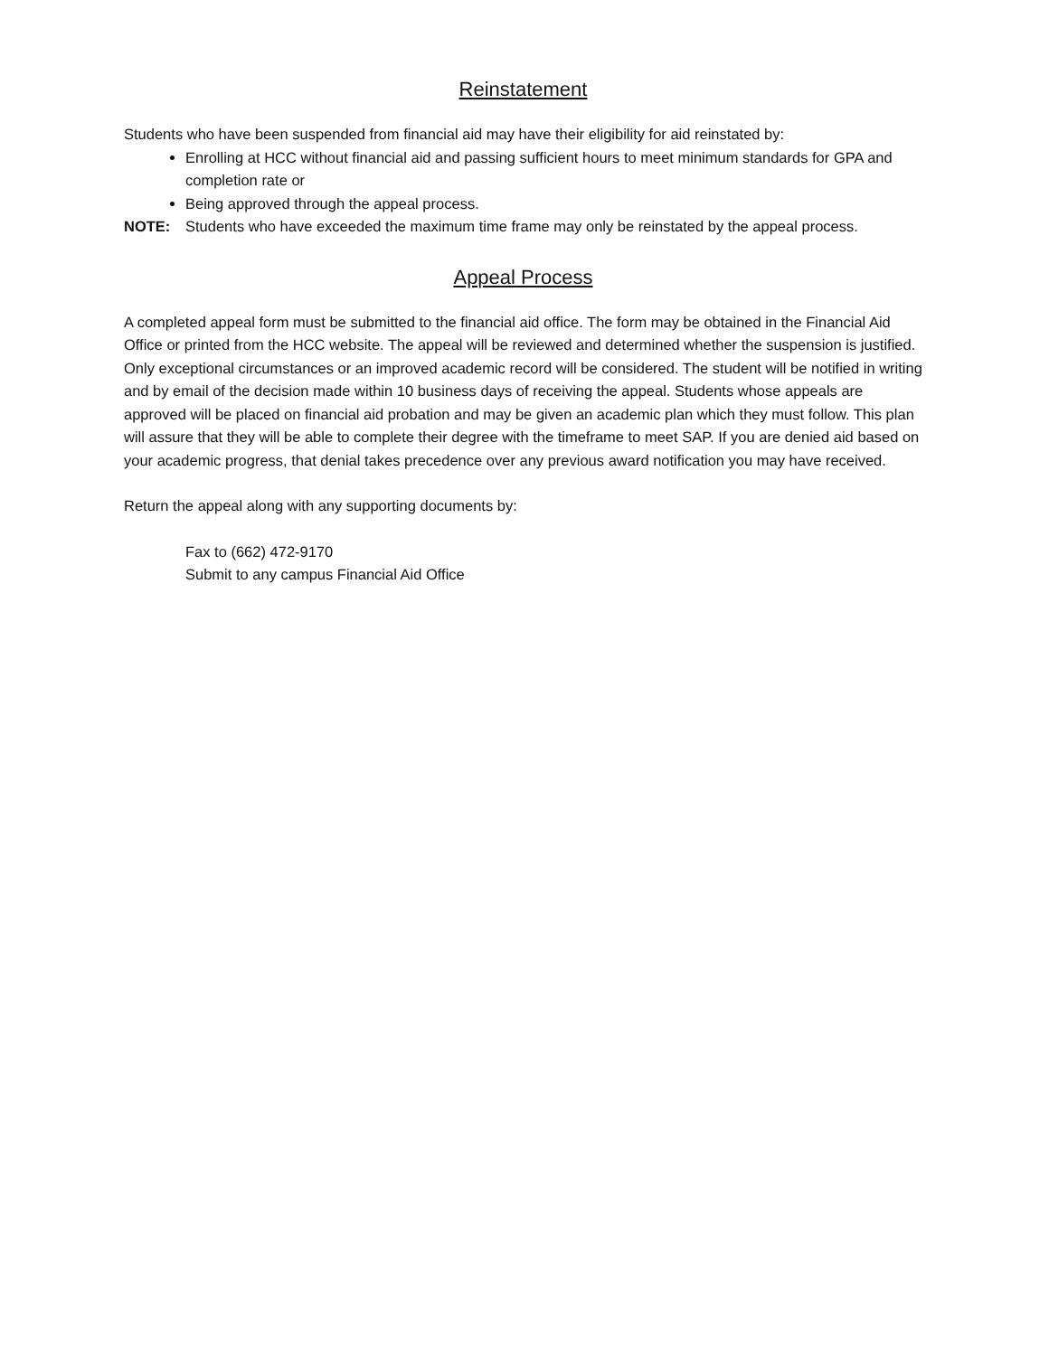Reinstatement
Students who have been suspended from financial aid may have their eligibility for aid reinstated by:
Enrolling at HCC without financial aid and passing sufficient hours to meet minimum standards for GPA and completion rate or
Being approved through the appeal process.
NOTE: Students who have exceeded the maximum time frame may only be reinstated by the appeal process.
Appeal Process
A completed appeal form must be submitted to the financial aid office. The form may be obtained in the Financial Aid Office or printed from the HCC website. The appeal will be reviewed and determined whether the suspension is justified. Only exceptional circumstances or an improved academic record will be considered. The student will be notified in writing and by email of the decision made within 10 business days of receiving the appeal. Students whose appeals are approved will be placed on financial aid probation and may be given an academic plan which they must follow. This plan will assure that they will be able to complete their degree with the timeframe to meet SAP. If you are denied aid based on your academic progress, that denial takes precedence over any previous award notification you may have received.
Return the appeal along with any supporting documents by:
Fax to (662) 472-9170
Submit to any campus Financial Aid Office